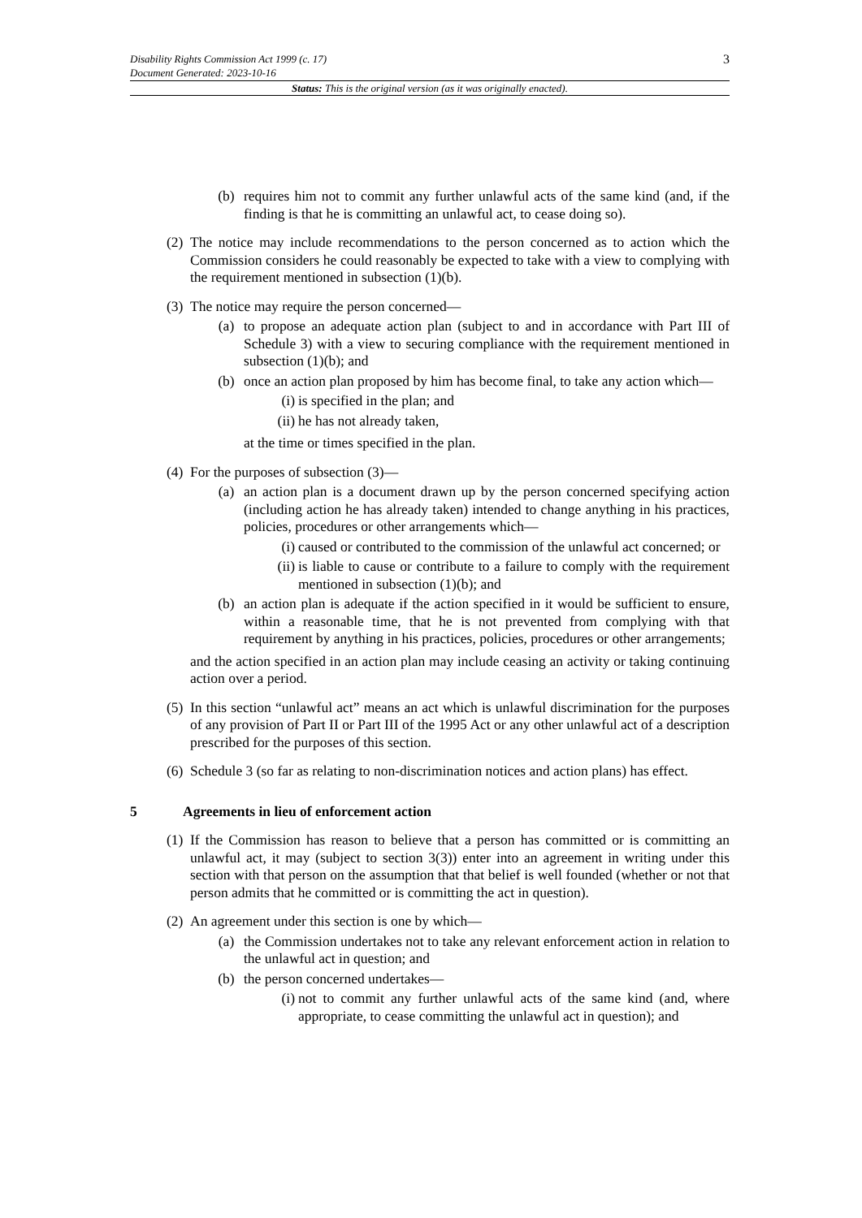3 Disability Rights Commission Act 1999 (c. 17)
Document Generated: 2023-10-16
Status: This is the original version (as it was originally enacted).
(b) requires him not to commit any further unlawful acts of the same kind (and, if the finding is that he is committing an unlawful act, to cease doing so).
(2)
The notice may include recommendations to the person concerned as to action which the Commission considers he could reasonably be expected to take with a view to complying with the requirement mentioned in subsection (1)(b).
(3)
The notice may require the person concerned—
(a) to propose an adequate action plan (subject to and in accordance with Part III of Schedule 3) with a view to securing compliance with the requirement mentioned in subsection (1)(b); and
(b) once an action plan proposed by him has become final, to take any action which—
(i) is specified in the plan; and
(ii)
he has not already taken,
at the time or times specified in the plan.
(4)
For the purposes of subsection (3)—
(a) an action plan is a document drawn up by the person concerned specifying action (including action he has already taken) intended to change anything in his practices, policies, procedures or other arrangements which—
(i) caused or contributed to the commission of the unlawful act concerned; or
(ii)
is liable to cause or contribute to a failure to comply with the requirement mentioned in subsection (1)(b); and
(b) an action plan is adequate if the action specified in it would be sufficient to ensure, within a reasonable time, that he is not prevented from complying with that requirement by anything in his practices, policies, procedures or other arrangements;
and the action specified in an action plan may include ceasing an activity or taking continuing action over a period.
(5)
In this section “unlawful act” means an act which is unlawful discrimination for the purposes of any provision of Part II or Part III of the 1995 Act or any other unlawful act of a description prescribed for the purposes of this section.
(6)
Schedule 3 (so far as relating to non-discrimination notices and action plans) has effect.
5 Agreements in lieu of enforcement action
(1)
If the Commission has reason to believe that a person has committed or is committing an unlawful act, it may (subject to section 3(3)) enter into an agreement in writing under this section with that person on the assumption that that belief is well founded (whether or not that person admits that he committed or is committing the act in question).
(2)
An agreement under this section is one by which—
(a) the Commission undertakes not to take any relevant enforcement action in relation to the unlawful act in question; and
(b) the person concerned undertakes—
(i) not to commit any further unlawful acts of the same kind (and, where appropriate, to cease committing the unlawful act in question); and